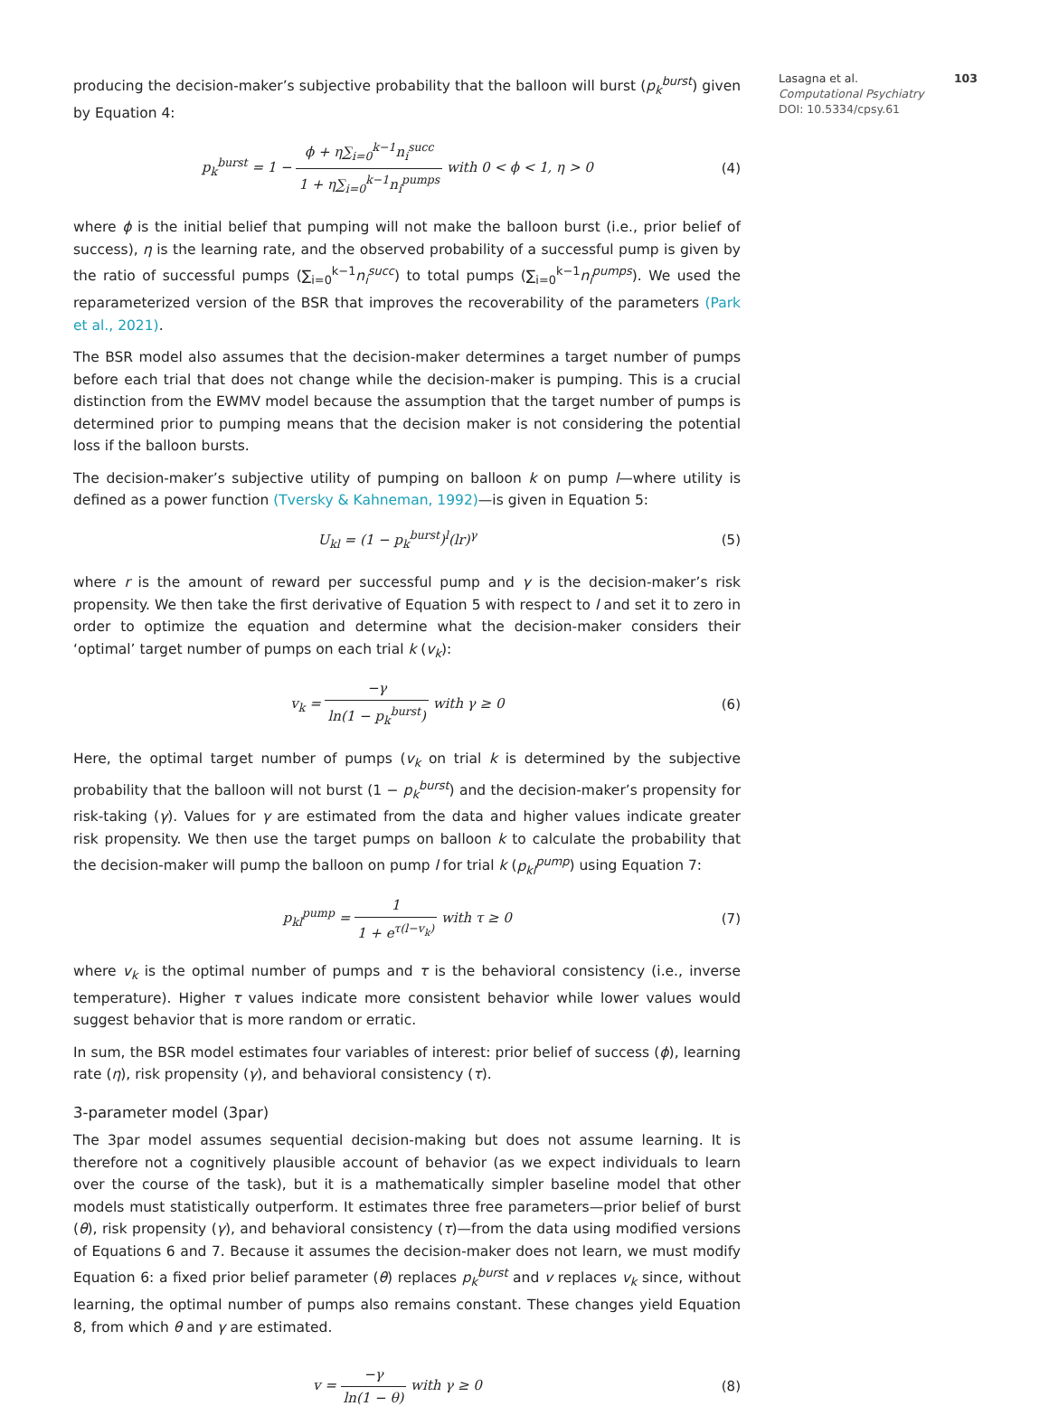producing the decision-maker’s subjective probability that the balloon will burst (p<sub>k</sub><sup>burst</sup>) given by Equation 4:
p<sub>k</sub><sup>burst</sup> = 1 − ϕ + η∑<sub>i=0</sub><sup>k−1</sup>n<sub>i</sub><sup>succ</sup> 1 + η∑<sub>i=0</sub><sup>k−1</sup>n<sub>i</sub><sup>pumps</sup> with 0 < ϕ < 1, η > 0
(4)
where ϕ is the initial belief that pumping will not make the balloon burst (i.e., prior belief of success), η is the learning rate, and the observed probability of a successful pump is given by the ratio of successful pumps (∑<sub>i=0</sub><sup>k−1</sup>n<sub>i</sub><sup>succ</sup>) to total pumps (∑<sub>i=0</sub><sup>k−1</sup>n<sub>i</sub><sup>pumps</sup>). We used the reparameterized version of the BSR that improves the recoverability of the parameters (Park et al., 2021).
The BSR model also assumes that the decision-maker determines a target number of pumps before each trial that does not change while the decision-maker is pumping. This is a crucial distinction from the EWMV model because the assumption that the target number of pumps is determined prior to pumping means that the decision maker is not considering the potential loss if the balloon bursts.
The decision-maker’s subjective utility of pumping on balloon k on pump l—where utility is defined as a power function (Tversky & Kahneman, 1992)—is given in Equation 5:
U<sub>kl</sub> = (1 − p<sub>k</sub><sup>burst</sup>)<sup>l</sup>(lr)<sup>γ</sup> (5)
where r is the amount of reward per successful pump and γ is the decision-maker’s risk propensity. We then take the first derivative of Equation 5 with respect to l and set it to zero in order to optimize the equation and determine what the decision-maker considers their ‘optimal’ target number of pumps on each trial k (v<sub>k</sub>):
v<sub>k</sub> = −γ ln(1 − p<sub>k</sub><sup>burst</sup>) with γ ≥ 0
(6)
Here, the optimal target number of pumps (v<sub>k</sub> on trial k is determined by the subjective probability that the balloon will not burst (1 − p<sub>k</sub><sup>burst</sup>) and the decision-maker’s propensity for risk-taking (γ). Values for γ are estimated from the data and higher values indicate greater risk propensity. We then use the target pumps on balloon k to calculate the probability that the decision-maker will pump the balloon on pump l for trial k (p<sub>kl</sub><sup>pump</sup>) using Equation 7:
p<sub>kl</sub><sup>pump</sup> = 1 1 + e<sup>τ(l−v<sub>k</sub>)</sup> with τ ≥ 0
(7)
where v<sub>k</sub> is the optimal number of pumps and τ is the behavioral consistency (i.e., inverse temperature). Higher τ values indicate more consistent behavior while lower values would suggest behavior that is more random or erratic.
In sum, the BSR model estimates four variables of interest: prior belief of success (ϕ), learning rate (η), risk propensity (γ), and behavioral consistency (τ).
3-parameter model (3par)
The 3par model assumes sequential decision-making but does not assume learning. It is therefore not a cognitively plausible account of behavior (as we expect individuals to learn over the course of the task), but it is a mathematically simpler baseline model that other models must statistically outperform. It estimates three free parameters—prior belief of burst (θ), risk propensity (γ), and behavioral consistency (τ)—from the data using modified versions of Equations 6 and 7. Because it assumes the decision-maker does not learn, we must modify Equation 6: a fixed prior belief parameter (θ) replaces p<sub>k</sub><sup>burst</sup> and v replaces v<sub>k</sub> since, without learning, the optimal number of pumps also remains constant. These changes yield Equation 8, from which θ and γ are estimated.
v = −γ ln(1 − θ) with γ ≥ 0 (8)
Lasagna et al. 103
Computational Psychiatry
DOI: 10.5334/cpsy.61